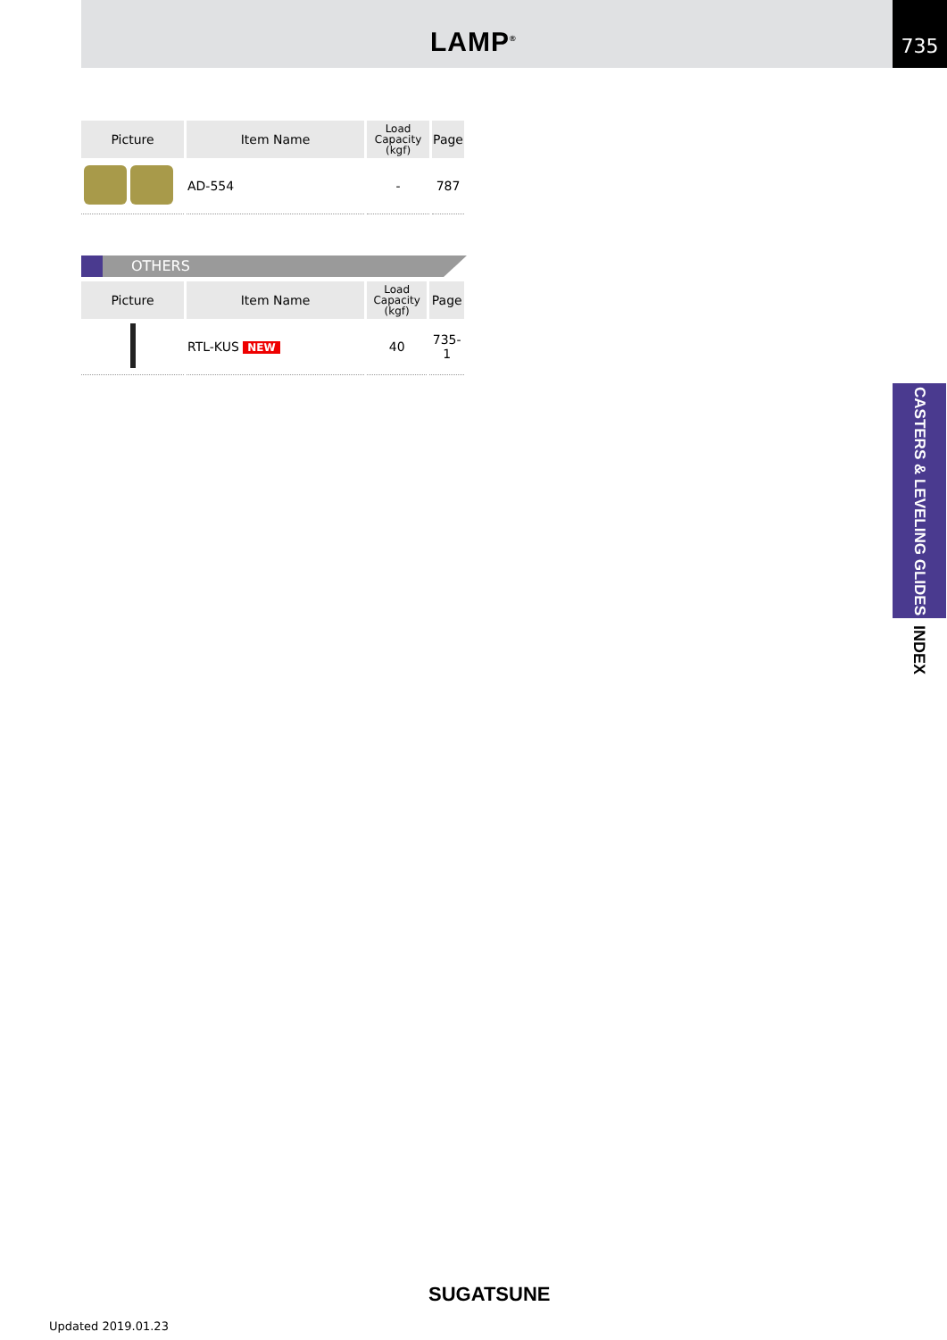LAMP<sup>®</sup>
735
| Picture | Item Name | Load Capacity (kgf) | Page |
| --- | --- | --- | --- |
| | AD-554 | - | 787 |
OTHERS
| Picture | Item Name | Load Capacity (kgf) | Page |
| --- | --- | --- | --- |
| | RTL-KUS NEW | 40 | 735-1 |
CASTERS & LEVELING GLIDES
INDEX
SUGATSUNE
Updated 2019.01.23